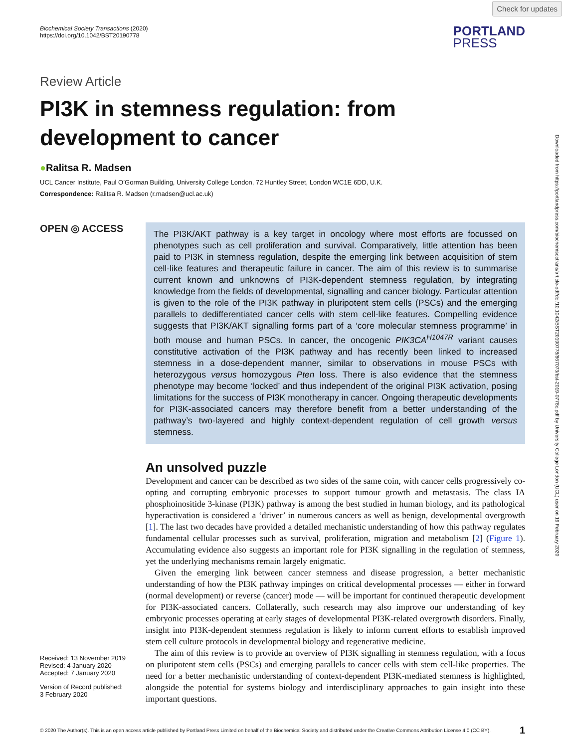Check for updates
Downloaded from https://portlandpress.com/biochemsoctrans/article-pdf/doi/10.1042/BST20190778/867073/bst-2019-0778c.pdf by University College London (UCL) user on 19 February 2020
Biochemical Society Transactions (2020)
https://doi.org/10.1042/BST20190778
PORTLAND
PRESS
Review Article
PI3K in stemness regulation: from development to cancer
●Ralitsa R. Madsen
UCL Cancer Institute, Paul O’Gorman Building, University College London, 72 Huntley Street, London WC1E 6DD, U.K.
Correspondence: Ralitsa R. Madsen (r.madsen@ucl.ac.uk)
OPEN ◎ ACCESS
Received: 13 November 2019
Revised: 4 January 2020
Accepted: 7 January 2020
Version of Record published:
3 February 2020
The PI3K/AKT pathway is a key target in oncology where most efforts are focussed on phenotypes such as cell proliferation and survival. Comparatively, little attention has been paid to PI3K in stemness regulation, despite the emerging link between acquisition of stem cell-like features and therapeutic failure in cancer. The aim of this review is to summarise current known and unknowns of PI3K-dependent stemness regulation, by integrating knowledge from the fields of developmental, signalling and cancer biology. Particular attention is given to the role of the PI3K pathway in pluripotent stem cells (PSCs) and the emerging parallels to dedifferentiated cancer cells with stem cell-like features. Compelling evidence suggests that PI3K/AKT signalling forms part of a ‘core molecular stemness programme’ in both mouse and human PSCs. In cancer, the oncogenic PIK3CA<sup>H1047R</sup> variant causes constitutive activation of the PI3K pathway and has recently been linked to increased stemness in a dose-dependent manner, similar to observations in mouse PSCs with heterozygous versus homozygous Pten loss. There is also evidence that the stemness phenotype may become ‘locked’ and thus independent of the original PI3K activation, posing limitations for the success of PI3K monotherapy in cancer. Ongoing therapeutic developments for PI3K-associated cancers may therefore benefit from a better understanding of the pathway’s two-layered and highly context-dependent regulation of cell growth versus stemness.
An unsolved puzzle
Development and cancer can be described as two sides of the same coin, with cancer cells progressively co-opting and corrupting embryonic processes to support tumour growth and metastasis. The class IA phosphoinositide 3-kinase (PI3K) pathway is among the best studied in human biology, and its pathological hyperactivation is considered a ‘driver’ in numerous cancers as well as benign, developmental overgrowth [1]. The last two decades have provided a detailed mechanistic understanding of how this pathway regulates fundamental cellular processes such as survival, proliferation, migration and metabolism [2] (Figure 1). Accumulating evidence also suggests an important role for PI3K signalling in the regulation of stemness, yet the underlying mechanisms remain largely enigmatic.
Given the emerging link between cancer stemness and disease progression, a better mechanistic understanding of how the PI3K pathway impinges on critical developmental processes — either in forward (normal development) or reverse (cancer) mode — will be important for continued therapeutic development for PI3K-associated cancers. Collaterally, such research may also improve our understanding of key embryonic processes operating at early stages of developmental PI3K-related overgrowth disorders. Finally, insight into PI3K-dependent stemness regulation is likely to inform current efforts to establish improved stem cell culture protocols in developmental biology and regenerative medicine.
The aim of this review is to provide an overview of PI3K signalling in stemness regulation, with a focus on pluripotent stem cells (PSCs) and emerging parallels to cancer cells with stem cell-like properties. The need for a better mechanistic understanding of context-dependent PI3K-mediated stemness is highlighted, alongside the potential for systems biology and interdisciplinary approaches to gain insight into these important questions.
© 2020 The Author(s). This is an open access article published by Portland Press Limited on behalf of the Biochemical Society and distributed under the Creative Commons Attribution License 4.0 (CC BY). 1